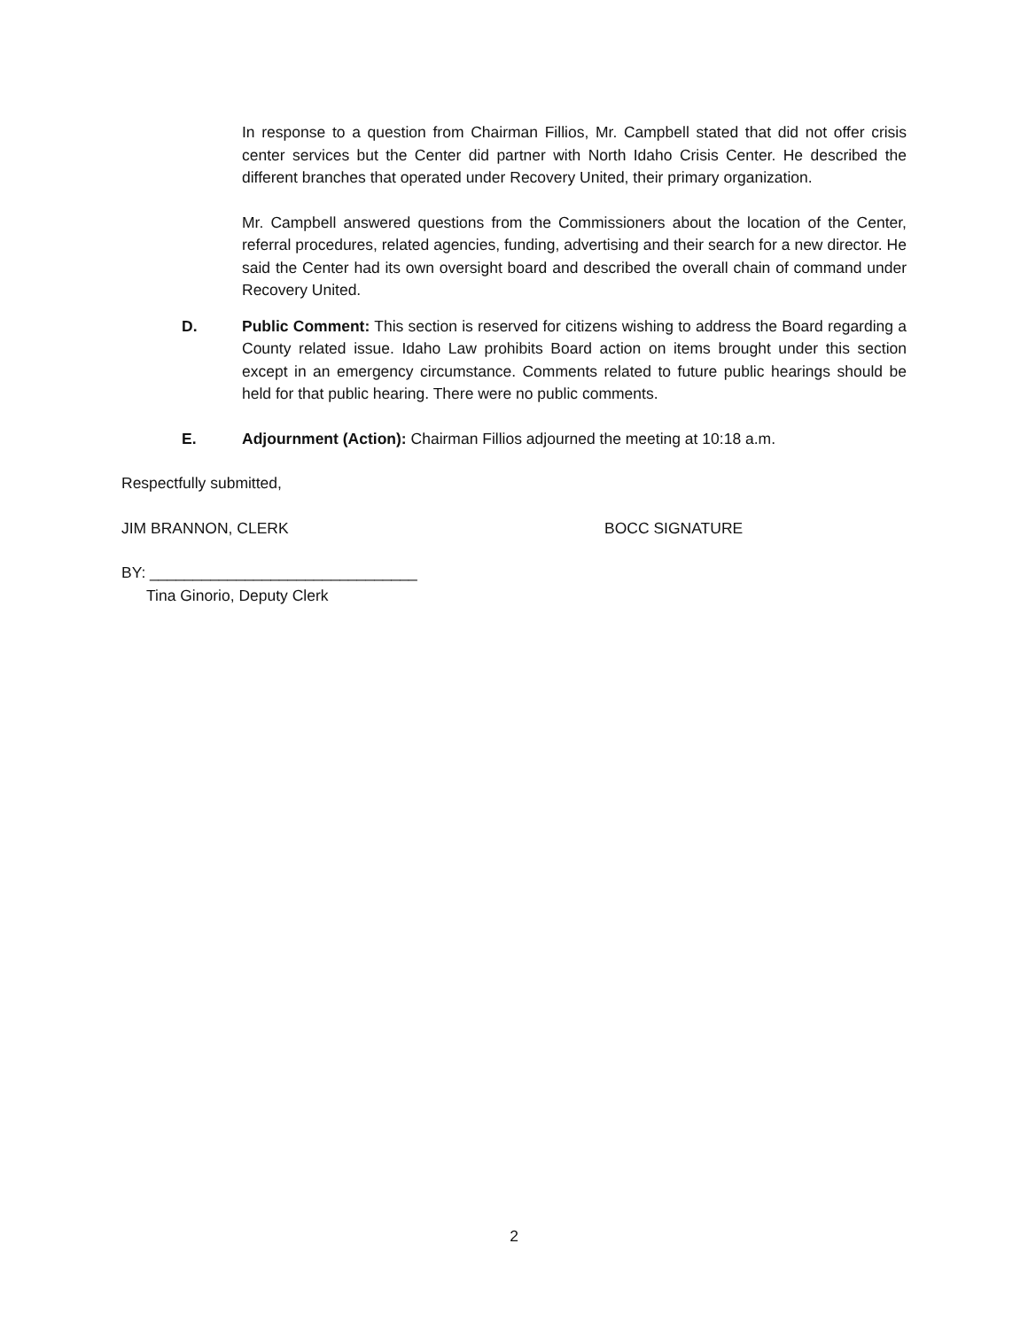In response to a question from Chairman Fillios, Mr. Campbell stated that did not offer crisis center services but the Center did partner with North Idaho Crisis Center. He described the different branches that operated under Recovery United, their primary organization.
Mr. Campbell answered questions from the Commissioners about the location of the Center, referral procedures, related agencies, funding, advertising and their search for a new director. He said the Center had its own oversight board and described the overall chain of command under Recovery United.
D. Public Comment: This section is reserved for citizens wishing to address the Board regarding a County related issue. Idaho Law prohibits Board action on items brought under this section except in an emergency circumstance. Comments related to future public hearings should be held for that public hearing. There were no public comments.
E. Adjournment (Action): Chairman Fillios adjourned the meeting at 10:18 a.m.
Respectfully submitted,
JIM BRANNON, CLERK BOCC SIGNATURE
BY: _______________________________
Tina Ginorio, Deputy Clerk
2